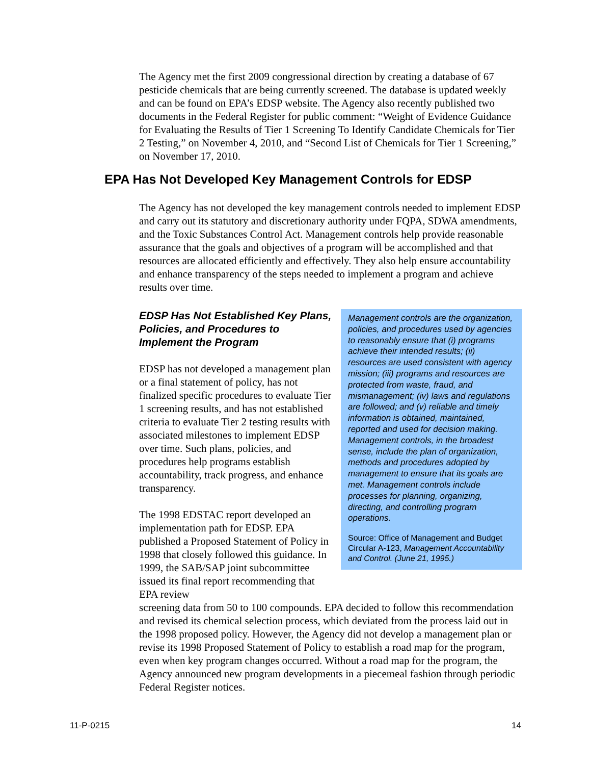The Agency met the first 2009 congressional direction by creating a database of 67 pesticide chemicals that are being currently screened. The database is updated weekly and can be found on EPA’s EDSP website. The Agency also recently published two documents in the Federal Register for public comment: “Weight of Evidence Guidance for Evaluating the Results of Tier 1 Screening To Identify Candidate Chemicals for Tier 2 Testing,” on November 4, 2010, and “Second List of Chemicals for Tier 1 Screening,” on November 17, 2010.
EPA Has Not Developed Key Management Controls for EDSP
The Agency has not developed the key management controls needed to implement EDSP and carry out its statutory and discretionary authority under FQPA, SDWA amendments, and the Toxic Substances Control Act. Management controls help provide reasonable assurance that the goals and objectives of a program will be accomplished and that resources are allocated efficiently and effectively. They also help ensure accountability and enhance transparency of the steps needed to implement a program and achieve results over time.
EDSP Has Not Established Key Plans, Policies, and Procedures to Implement the Program
EDSP has not developed a management plan or a final statement of policy, has not finalized specific procedures to evaluate Tier 1 screening results, and has not established criteria to evaluate Tier 2 testing results with associated milestones to implement EDSP over time. Such plans, policies, and procedures help programs establish accountability, track progress, and enhance transparency.
The 1998 EDSTAC report developed an implementation path for EDSP. EPA published a Proposed Statement of Policy in 1998 that closely followed this guidance. In 1999, the SAB/SAP joint subcommittee issued its final report recommending that EPA review
Management controls are the organization, policies, and procedures used by agencies to reasonably ensure that (i) programs achieve their intended results; (ii) resources are used consistent with agency mission; (iii) programs and resources are protected from waste, fraud, and mismanagement; (iv) laws and regulations are followed; and (v) reliable and timely information is obtained, maintained, reported and used for decision making. Management controls, in the broadest sense, include the plan of organization, methods and procedures adopted by management to ensure that its goals are met. Management controls include processes for planning, organizing, directing, and controlling program operations.
Source: Office of Management and Budget Circular A-123, Management Accountability and Control. (June 21, 1995.)
screening data from 50 to 100 compounds. EPA decided to follow this recommendation and revised its chemical selection process, which deviated from the process laid out in the 1998 proposed policy. However, the Agency did not develop a management plan or revise its 1998 Proposed Statement of Policy to establish a road map for the program, even when key program changes occurred. Without a road map for the program, the Agency announced new program developments in a piecemeal fashion through periodic Federal Register notices.
11-P-0215 14